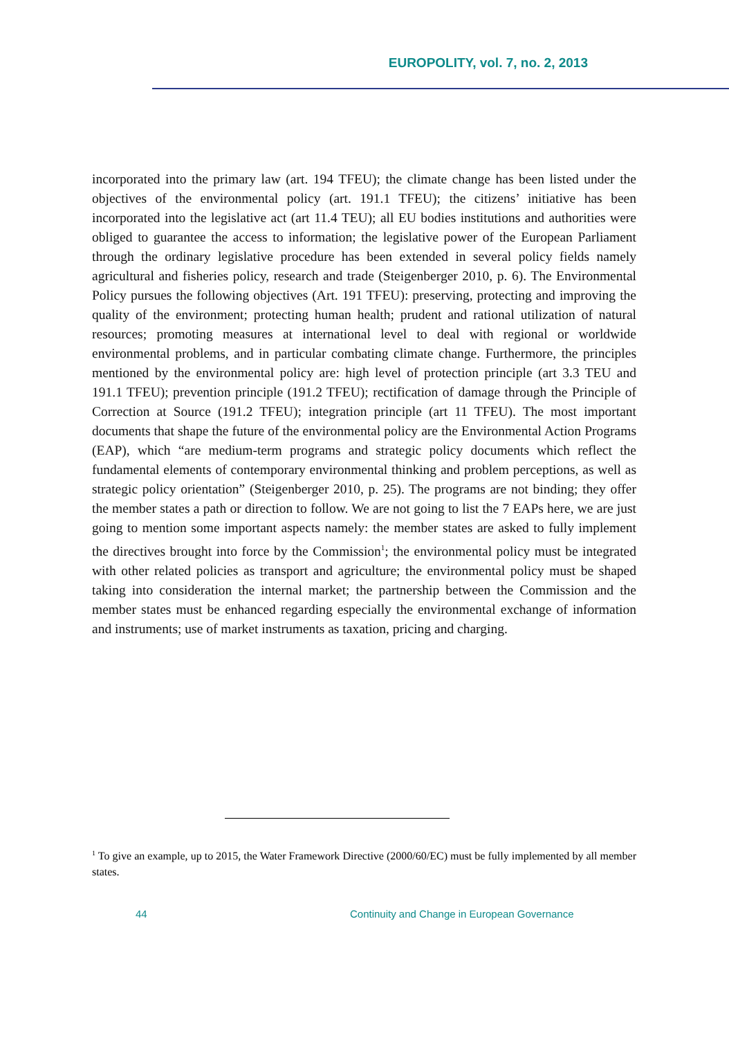EUROPOLITY, vol. 7, no. 2, 2013
incorporated into the primary law (art. 194 TFEU); the climate change has been listed under the objectives of the environmental policy (art. 191.1 TFEU); the citizens’ initiative has been incorporated into the legislative act (art 11.4 TEU); all EU bodies institutions and authorities were obliged to guarantee the access to information; the legislative power of the European Parliament through the ordinary legislative procedure has been extended in several policy fields namely agricultural and fisheries policy, research and trade (Steigenberger 2010, p. 6). The Environmental Policy pursues the following objectives (Art. 191 TFEU): preserving, protecting and improving the quality of the environment; protecting human health; prudent and rational utilization of natural resources; promoting measures at international level to deal with regional or worldwide environmental problems, and in particular combating climate change. Furthermore, the principles mentioned by the environmental policy are: high level of protection principle (art 3.3 TEU and 191.1 TFEU); prevention principle (191.2 TFEU); rectification of damage through the Principle of Correction at Source (191.2 TFEU); integration principle (art 11 TFEU). The most important documents that shape the future of the environmental policy are the Environmental Action Programs (EAP), which “are medium-term programs and strategic policy documents which reflect the fundamental elements of contemporary environmental thinking and problem perceptions, as well as strategic policy orientation” (Steigenberger 2010, p. 25). The programs are not binding; they offer the member states a path or direction to follow. We are not going to list the 7 EAPs here, we are just going to mention some important aspects namely: the member states are asked to fully implement the directives brought into force by the Commission<sup>1</sup>; the environmental policy must be integrated with other related policies as transport and agriculture; the environmental policy must be shaped taking into consideration the internal market; the partnership between the Commission and the member states must be enhanced regarding especially the environmental exchange of information and instruments; use of market instruments as taxation, pricing and charging.
<sup>1</sup> To give an example, up to 2015, the Water Framework Directive (2000/60/EC) must be fully implemented by all member states.
44
Continuity and Change in European Governance